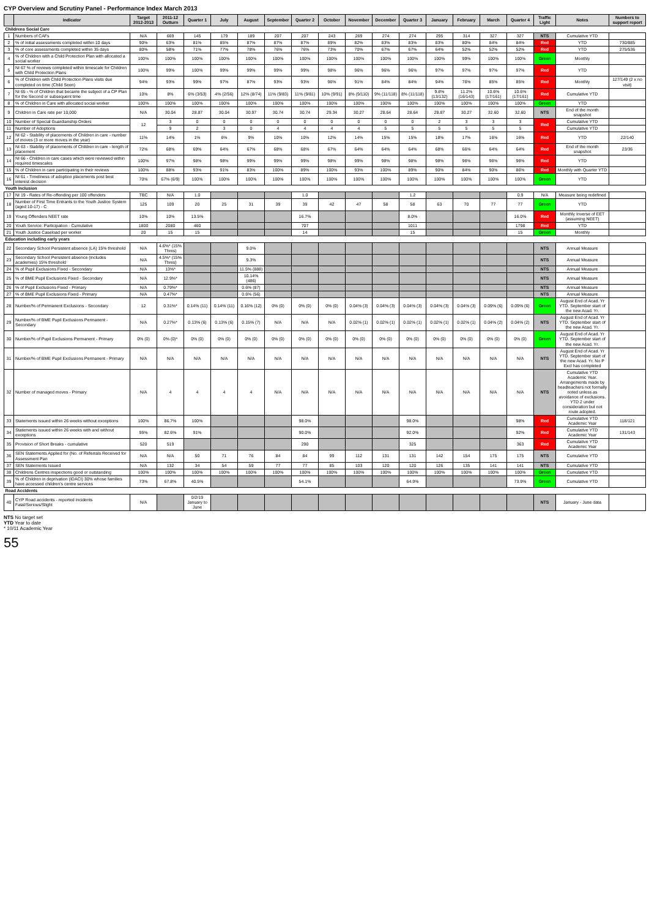CYP Overview and Scrutiny Panel - Performance Index March 2013
| | Indicator | Target 2012-2013 | 2011-12 Outturn | Quarter 1 | July | August | September | Quarter 2 | October | November | December | Quarter 3 | January | February | March | Quarter 4 | Traffic Light | Notes | Numbers to support report |
| --- | --- | --- | --- | --- | --- | --- | --- | --- | --- | --- | --- | --- | --- | --- | --- | --- | --- | --- | --- |
| Childrens Social Care | | | | | | | | | | | | | | | | | | | |
| 1 | Numbers of CAFs | N/A | 669 | 145 | 179 | 189 | 207 | 207 | 243 | 269 | 274 | 274 | 295 | 314 | 327 | 327 | NTS | Cumulative YTD | |
| 2 | % of initial assessments completed within 10 days | 90% | 63% | 81% | 85% | 87% | 87% | 87% | 89% | 82% | 83% | 83% | 83% | 80% | 84% | 84% | Red | YTD | 730/885 |
| 3 | % of core assessments completed within 35 days | 80% | 58% | 71% | 77% | 78% | 76% | 76% | 73% | 70% | 67% | 67% | 64% | 52% | 52% | 52% | Red | YTD | 275/536 |
| 4 | % of Children with a Child Protection Plan with allocated a social worker | 100% | 100% | 100% | 100% | 100% | 100% | 100% | 100% | 100% | 100% | 100% | 100% | 99% | 100% | 100% | Green | Monthly | |
| 5 | NI 67 % of reviews completed within timescale for Children with Child Protection Plans | 100% | 99% | 100% | 99% | 99% | 99% | 99% | 98% | 96% | 96% | 96% | 97% | 97% | 97% | 97% | Red | YTD | |
| 6 | % of Children with Child Protection Plans visits due completed on time (Child Seen) | 94% | 93% | 99% | 97% | 87% | 93% | 93% | 96% | 91% | 84% | 84% | 94% | 76% | 85% | 85% | Red | Monthly | 127/149 (2 x no visit) |
| 7 | NI 65 - % of Children that became the subject of a CP Plan for the Second or subsequent time | 10% | 8% | 6% (3/53) | 4% (2/56) | 12% (8/74) | 11% (9/83) | 11% (9/81) | 10% (9/91) | 8% (9/110) | 9% (11/118) | 8% (11/118) | 9.8% (13/132) | 11.2% (16/143) | 10.6% (17/161) | 10.6% (17/161) | Red | Cumulative YTD | |
| 8 | % of Children in Care with allocated social worker | 100% | 100% | 100% | 100% | 100% | 100% | 100% | 100% | 100% | 100% | 100% | 100% | 100% | 100% | 100% | Green | YTD | |
| 9 | Children in Care rate per 10,000 | N/A | 30.04 | 28.87 | 30.04 | 30.97 | 30.74 | 30.74 | 29.34 | 30.27 | 28.64 | 28.64 | 28.87 | 30.27 | 32.60 | 32.60 | NTS | End of the month snapshot | |
| 10 | Number of Special Guardianship Orders | 12 | 3 | 0 | 0 | 0 | 0 | 0 | 0 | 0 | 0 | 0 | 2 | 3 | 3 | 3 | Red | Cumulative YTD | |
| 11 | Number of Adoptions | | 9 | 2 | 3 | 0 | 4 | 4 | 4 | 4 | 5 | 5 | 5 | 5 | 5 | 5 | | Cumulative YTD | |
| 12 | NI 62 - Stability of placements of Children in care - number of moves (3 or more moves in the year) | 11% | 14% | 1% | 6% | 9% | 10% | 10% | 12% | 14% | 15% | 15% | 18% | 17% | 16% | 16% | Red | YTD | 22/140 |
| 13 | NI 63 - Stability of placements of Children in care - length of placement | 72% | 68% | 69% | 64% | 67% | 68% | 68% | 67% | 64% | 64% | 64% | 68% | 66% | 64% | 64% | Red | End of the month snapshot | 23/36 |
| 14 | NI 66 - Children in care cases which were reviewed within required timescales | 100% | 97% | 98% | 98% | 99% | 99% | 99% | 98% | 99% | 98% | 98% | 98% | 96% | 96% | 96% | Red | YTD | |
| 15 | % of Children in care participating in their reviews | 100% | 88% | 93% | 91% | 83% | 100% | 89% | 100% | 93% | 100% | 89% | 90% | 84% | 90% | 86% | Red | Monthly with Quarter YTD | |
| 16 | NI 61 - Timeliness of adoption placements post best interest decision | 70% | 67% (6/9) | 100% | 100% | 100% | 100% | 100% | 100% | 100% | 100% | 100% | 100% | 100% | 100% | 100% | Green | YTD | |
| Youth Inclusion | | | | | | | | | | | | | | | | | | | |
| 17 | NI 19 - Rates of Re-offending per 100 offenders | TBC | N/A | 1.0 | | | | 1.0 | | | | 1.2 | | | | 0.9 | N/A | Measure being redefined | |
| 18 | Number of First Time Entrants to the Youth Justice System (aged 10-17) - C | 125 | 109 | 20 | 25 | 31 | 39 | 39 | 42 | 47 | 58 | 58 | 63 | 70 | 77 | 77 | Green | YTD | |
| 19 | Young Offenders NEET rate | 10% | 10% | 13.5% | | | | 16.7% | | | | 8.0% | | | | 16.0% | Red | Monthly Inverse of EET (assuming NEET) | |
| 20 | Youth Service: Participation - Cumulative | 1800 | 2080 | 460 | | | | 707 | | | | 1011 | | | | 1798 | Red | YTD | |
| 21 | Youth Justice Caseload per worker | 20 | 15 | 15 | | | | 14 | | | | 15 | | | | 15 | Green | Monthly | |
| Education including early years | | | | | | | | | | | | | | | | | | | |
| 22 | Secondary School Persistent absence (LA) 15% threshold | N/A | 4.6%* (15% Thres) | | | 9.0% | | | | | | | | | | | NTS | Annual Measure | |
| 23 | Secondary School Persistent absence (includes academies) 15% threshold | N/A | 4.5%* (15% Thres) | | | 9.3% | | | | | | | | | | | NTS | Annual Measure | |
| 24 | % of Pupil Exclusions Fixed - Secondary | N/A | 13%* | | | 11.5% (888) | | | | | | | | | | | NTS | Annual Measure | |
| 25 | % of BME Pupil Exclusions Fixed - Secondary | N/A | 12.9%* | | | 10.14% (486) | | | | | | | | | | | NTS | Annual Measure | |
| 26 | % of Pupil Exclusions Fixed - Primary | N/A | 0.79%* | | | 0.6% (87) | | | | | | | | | | | NTS | Annual Measure | |
| 27 | % of BME Pupil Exclusions Fixed - Primary | N/A | 0.47%* | | | 0.6% (56) | | | | | | | | | | | NTS | Annual Measure | |
| 28 | Number/% of Permanent Exclusions - Secondary | 12 | 0.31%* | 0.14% (11) | 0.14% (11) | 0.16% (12) | 0% (0) | 0% (0) | 0% (0) | 0.04% (3) | 0.04% (3) | 0.04% (3) | 0.04% (3) | 0.04% (3) | 0.09% (6) | 0.09% (6) | Green | August End of Acad. Yr YTD. September start of the new Acad. Yr. | |
| 29 | Number/% of BME Pupil Exclusions Permanent - Secondary | N/A | 0.27%* | 0.13% (6) | 0.13% (6) | 0.15% (7) | N/A | N/A | N/A | 0.02% (1) | 0.02% (1) | 0.02% (1) | 0.02% (1) | 0.02% (1) | 0.04% (2) | 0.04% (2) | NTS | August End of Acad. Yr YTD. September start of the new Acad. Yr. | |
| 30 | Number/% of Pupil Exclusions Permanent - Primary | 0% (0) | 0% (0)* | 0% (0) | 0% (0) | 0% (0) | 0% (0) | 0% (0) | 0% (0) | 0% (0) | 0% (0) | 0% (0) | 0% (0) | 0% (0) | 0% (0) | 0% (0) | Green | August End of Acad. Yr YTD. September start of the new Acad. Yr. | |
| 31 | Number/% of BME Pupil Exclusions Permanent - Primary | N/A | N/A | N/A | N/A | N/A | N/A | N/A | N/A | N/A | N/A | N/A | N/A | N/A | N/A | N/A | NTS | August End of Acad. Yr YTD. September start of the new Acad. Yr. No P Excl has completed | |
| 32 | Number of managed moves - Primary | N/A | 4 | 4 | 4 | 4 | N/A | N/A | N/A | N/A | N/A | N/A | N/A | N/A | N/A | N/A | NTS | Cumulative YTD Academic Year. Arrangements made by headteachers not formally noted unless as avoidance of exclusions. YTD 2 under consideration but not route adopted. | |
| 33 | Statements issued within 26 weeks without exceptions | 100% | 86.7% | 100% | | | | 98.0% | | | | 98.0% | | | | 98% | Red | Cumulative YTD Academic Year | 118/121 |
| 34 | Statements issued within 26 weeks with and without exceptions | 95% | 82.6% | 91% | | | | 90.0% | | | | 92.0% | | | | 92% | Red | Cumulative YTD Academic Year | 131/143 |
| 35 | Provision of Short Breaks - cumulative | 520 | 519 | | | | | 290 | | | | 325 | | | | 363 | Red | Cumulative YTD Academic Year | |
| 36 | SEN Statements Applied for (No. of Referrals Received for Assessment Pan | N/A | N/A | 50 | 71 | 76 | 84 | 84 | 99 | 112 | 131 | 131 | 142 | 154 | 175 | 175 | NTS | Cumulative YTD | |
| 37 | SEN Statements Issued | N/A | 132 | 34 | 54 | 59 | 77 | 77 | 85 | 103 | 120 | 120 | 126 | 135 | 141 | 141 | NTS | Cumulative YTD | |
| 38 | Childrens Centres inspections good or outstanding | 100% | 100% | 100% | 100% | 100% | 100% | 100% | 100% | 100% | 100% | 100% | 100% | 100% | 100% | 100% | Green | Cumulative YTD | |
| 39 | % of Children in deprivation (IDACI) 30% whose families have accessed children's centre services | 73% | 67.8% | 40.5% | | | | 54.1% | | | | 64.9% | | | | 73.9% | Green | Cumulative YTD | |
| Road Accidents | | | | | | | | | | | | | | | | | | | |
| 40 | CYP Road accidents - reported incidents Fatal/Serious/Slight | N/A | | 0/2/19 January to June | | | | | | | | | | | | | NTS | January - June data | |
NTS No target set
YTD Year to date
* 10/11 Academic Year
55